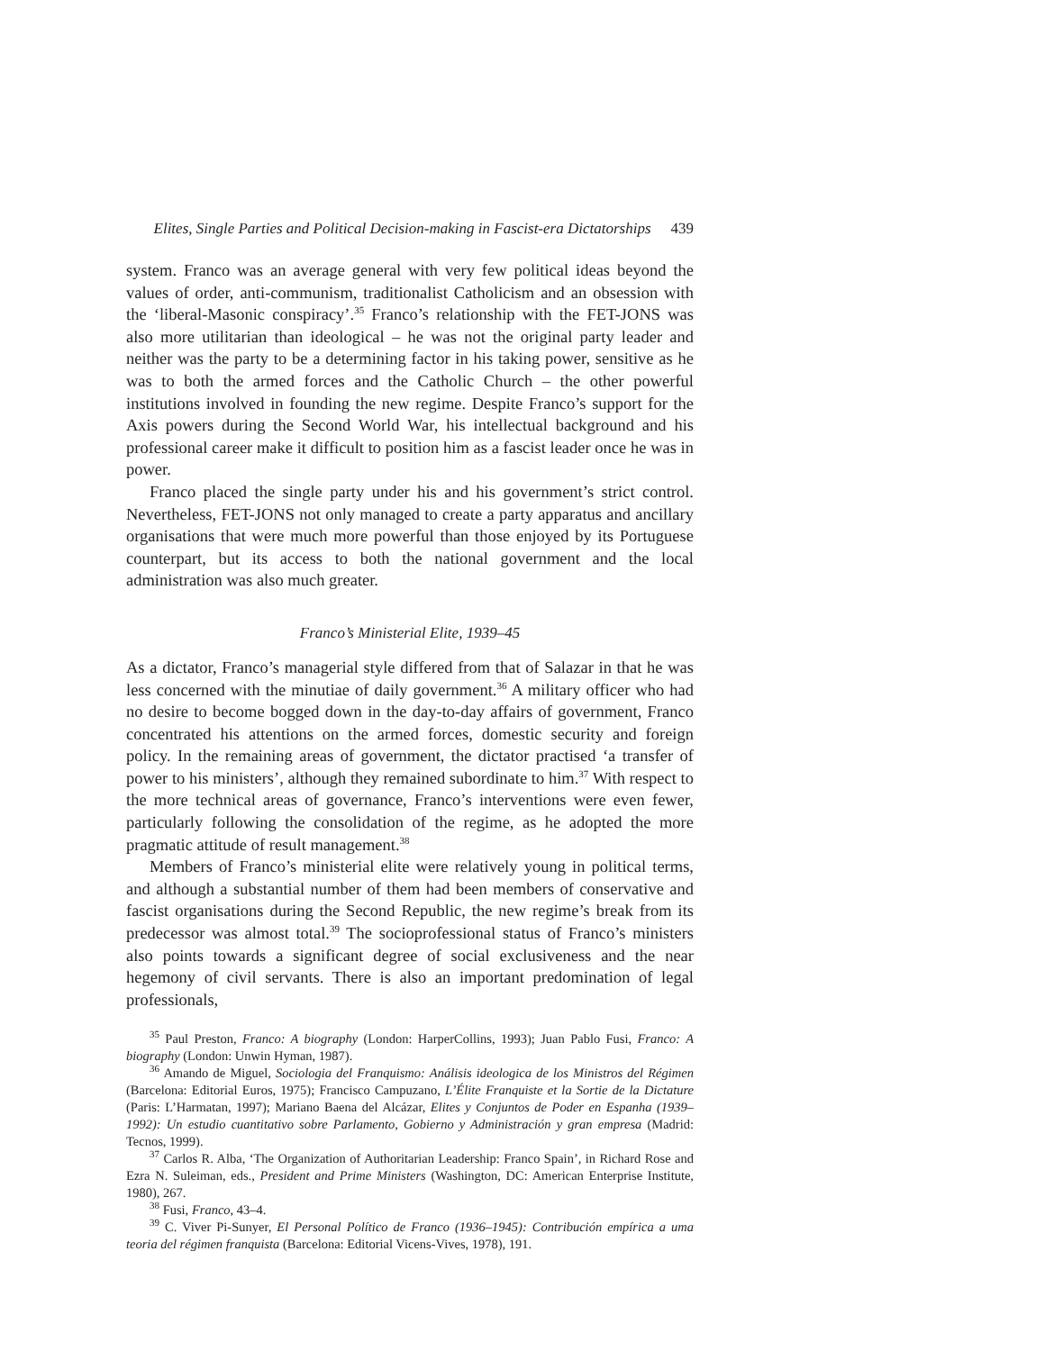Elites, Single Parties and Political Decision-making in Fascist-era Dictatorships 439
system. Franco was an average general with very few political ideas beyond the values of order, anti-communism, traditionalist Catholicism and an obsession with the ‘liberal-Masonic conspiracy’.<sup>35</sup> Franco’s relationship with the FET-JONS was also more utilitarian than ideological – he was not the original party leader and neither was the party to be a determining factor in his taking power, sensitive as he was to both the armed forces and the Catholic Church – the other powerful institutions involved in founding the new regime. Despite Franco’s support for the Axis powers during the Second World War, his intellectual background and his professional career make it difficult to position him as a fascist leader once he was in power.
Franco placed the single party under his and his government’s strict control. Nevertheless, FET-JONS not only managed to create a party apparatus and ancillary organisations that were much more powerful than those enjoyed by its Portuguese counterpart, but its access to both the national government and the local administration was also much greater.
Franco’s Ministerial Elite, 1939–45
As a dictator, Franco’s managerial style differed from that of Salazar in that he was less concerned with the minutiae of daily government.<sup>36</sup> A military officer who had no desire to become bogged down in the day-to-day affairs of government, Franco concentrated his attentions on the armed forces, domestic security and foreign policy. In the remaining areas of government, the dictator practised ‘a transfer of power to his ministers’, although they remained subordinate to him.<sup>37</sup> With respect to the more technical areas of governance, Franco’s interventions were even fewer, particularly following the consolidation of the regime, as he adopted the more pragmatic attitude of result management.<sup>38</sup>
Members of Franco’s ministerial elite were relatively young in political terms, and although a substantial number of them had been members of conservative and fascist organisations during the Second Republic, the new regime’s break from its predecessor was almost total.<sup>39</sup> The socioprofessional status of Franco’s ministers also points towards a significant degree of social exclusiveness and the near hegemony of civil servants. There is also an important predomination of legal professionals,
<sup>35</sup> Paul Preston, Franco: A biography (London: HarperCollins, 1993); Juan Pablo Fusi, Franco: A biography (London: Unwin Hyman, 1987).
<sup>36</sup> Amando de Miguel, Sociologia del Franquismo: Análisis ideologica de los Ministros del Régimen (Barcelona: Editorial Euros, 1975); Francisco Campuzano, L’Élite Franquiste et la Sortie de la Dictature (Paris: L’Harmatan, 1997); Mariano Baena del Alcázar, Elites y Conjuntos de Poder en Espanha (1939–1992): Un estudio cuantitativo sobre Parlamento, Gobierno y Administración y gran empresa (Madrid: Tecnos, 1999).
<sup>37</sup> Carlos R. Alba, ‘The Organization of Authoritarian Leadership: Franco Spain’, in Richard Rose and Ezra N. Suleiman, eds., President and Prime Ministers (Washington, DC: American Enterprise Institute, 1980), 267.
<sup>38</sup> Fusi, Franco, 43–4.
<sup>39</sup> C. Viver Pi-Sunyer, El Personal Político de Franco (1936–1945): Contribución empírica a uma teoria del régimen franquista (Barcelona: Editorial Vicens-Vives, 1978), 191.